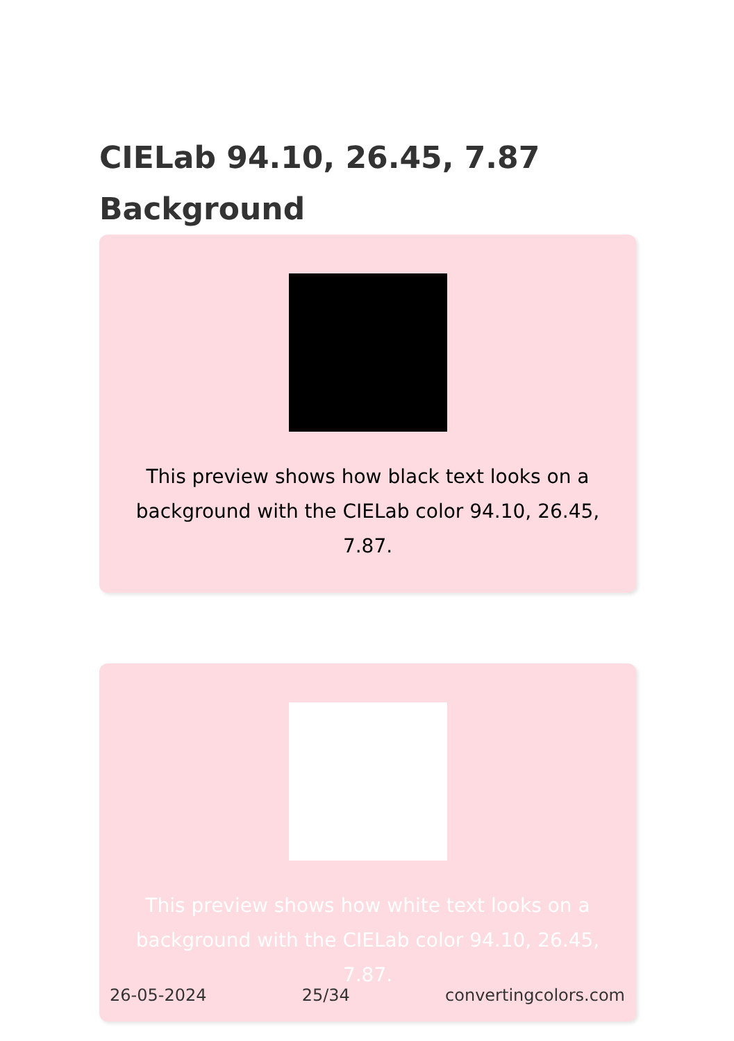CIELab 94.10, 26.45, 7.87
Background
This preview shows how black text looks on a background with the CIELab color 94.10, 26.45, 7.87.
This preview shows how white text looks on a background with the CIELab color 94.10, 26.45, 7.87.
26-05-2024 25/34 convertingcolors.com